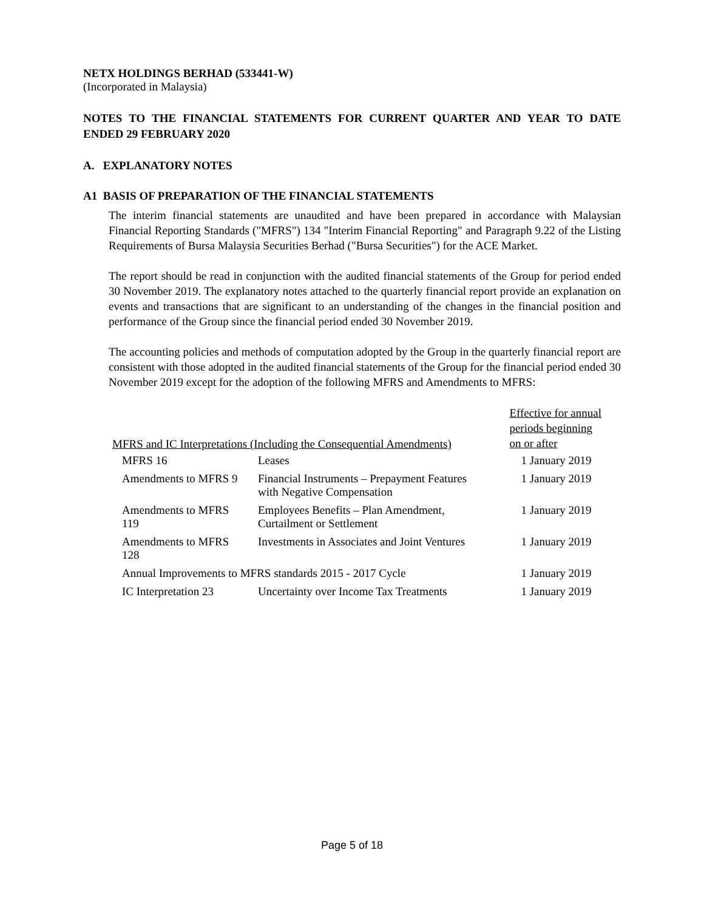NETX HOLDINGS BERHAD (533441-W)
(Incorporated in Malaysia)
NOTES TO THE FINANCIAL STATEMENTS FOR CURRENT QUARTER AND YEAR TO DATE ENDED 29 FEBRUARY 2020
A. EXPLANATORY NOTES
A1 BASIS OF PREPARATION OF THE FINANCIAL STATEMENTS
The interim financial statements are unaudited and have been prepared in accordance with Malaysian Financial Reporting Standards ("MFRS") 134 "Interim Financial Reporting" and Paragraph 9.22 of the Listing Requirements of Bursa Malaysia Securities Berhad ("Bursa Securities") for the ACE Market.
The report should be read in conjunction with the audited financial statements of the Group for period ended 30 November 2019. The explanatory notes attached to the quarterly financial report provide an explanation on events and transactions that are significant to an understanding of the changes in the financial position and performance of the Group since the financial period ended 30 November 2019.
The accounting policies and methods of computation adopted by the Group in the quarterly financial report are consistent with those adopted in the audited financial statements of the Group for the financial period ended 30 November 2019 except for the adoption of the following MFRS and Amendments to MFRS:
| MFRS and IC Interpretations (Including the Consequential Amendments) | | Effective for annual periods beginning on or after |
| --- | --- | --- |
| MFRS 16 | Leases | 1 January 2019 |
| Amendments to MFRS 9 | Financial Instruments – Prepayment Features with Negative Compensation | 1 January 2019 |
| Amendments to MFRS 119 | Employees Benefits – Plan Amendment, Curtailment or Settlement | 1 January 2019 |
| Amendments to MFRS 128 | Investments in Associates and Joint Ventures | 1 January 2019 |
| Annual Improvements to MFRS standards 2015 - 2017 Cycle | | 1 January 2019 |
| IC Interpretation 23 | Uncertainty over Income Tax Treatments | 1 January 2019 |
Page 5 of 18